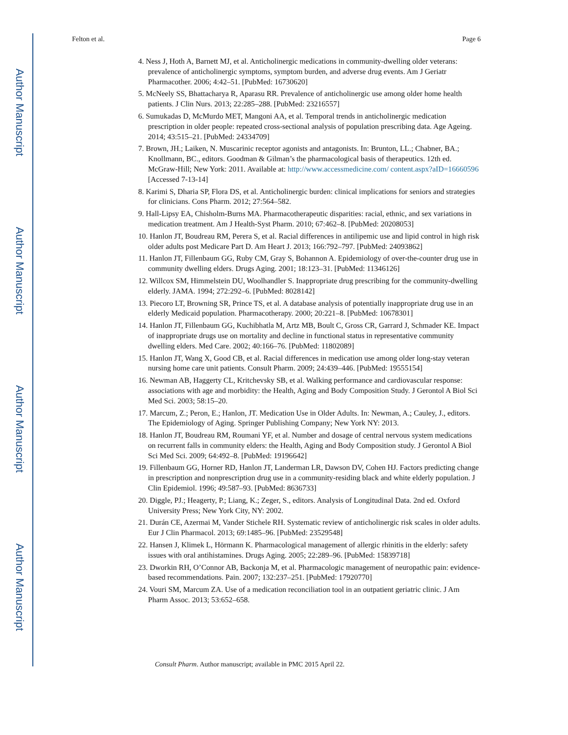Author Manuscript
Author Manuscript
Author Manuscript
Author Manuscript
Felton et al. Page 6
4. Ness J, Hoth A, Barnett MJ, et al. Anticholinergic medications in community-dwelling older veterans: prevalence of anticholinergic symptoms, symptom burden, and adverse drug events. Am J Geriatr Pharmacother. 2006; 4:42–51. [PubMed: 16730620]
5. McNeely SS, Bhattacharya R, Aparasu RR. Prevalence of anticholinergic use among older home health patients. J Clin Nurs. 2013; 22:285–288. [PubMed: 23216557]
6. Sumukadas D, McMurdo MET, Mangoni AA, et al. Temporal trends in anticholinergic medication prescription in older people: repeated cross-sectional analysis of population prescribing data. Age Ageing. 2014; 43:515–21. [PubMed: 24334709]
7. Brown, JH.; Laiken, N. Muscarinic receptor agonists and antagonists. In: Brunton, LL.; Chabner, BA.; Knollmann, BC., editors. Goodman & Gilman’s the pharmacological basis of therapeutics. 12th ed. McGraw-Hill; New York: 2011. Available at: http://www.accessmedicine.com/ content.aspx?aID=16660596 [Accessed 7-13-14]
8. Karimi S, Dharia SP, Flora DS, et al. Anticholinergic burden: clinical implications for seniors and strategies for clinicians. Cons Pharm. 2012; 27:564–582.
9. Hall-Lipsy EA, Chisholm-Burns MA. Pharmacotherapeutic disparities: racial, ethnic, and sex variations in medication treatment. Am J Health-Syst Pharm. 2010; 67:462–8. [PubMed: 20208053]
10. Hanlon JT, Boudreau RM, Perera S, et al. Racial differences in antilipemic use and lipid control in high risk older adults post Medicare Part D. Am Heart J. 2013; 166:792–797. [PubMed: 24093862]
11. Hanlon JT, Fillenbaum GG, Ruby CM, Gray S, Bohannon A. Epidemiology of over-the-counter drug use in community dwelling elders. Drugs Aging. 2001; 18:123–31. [PubMed: 11346126]
12. Willcox SM, Himmelstein DU, Woolhandler S. Inappropriate drug prescribing for the community-dwelling elderly. JAMA. 1994; 272:292–6. [PubMed: 8028142]
13. Piecoro LT, Browning SR, Prince TS, et al. A database analysis of potentially inappropriate drug use in an elderly Medicaid population. Pharmacotherapy. 2000; 20:221–8. [PubMed: 10678301]
14. Hanlon JT, Fillenbaum GG, Kuchibhatla M, Artz MB, Boult C, Gross CR, Garrard J, Schmader KE. Impact of inappropriate drugs use on mortality and decline in functional status in representative community dwelling elders. Med Care. 2002; 40:166–76. [PubMed: 11802089]
15. Hanlon JT, Wang X, Good CB, et al. Racial differences in medication use among older long-stay veteran nursing home care unit patients. Consult Pharm. 2009; 24:439–446. [PubMed: 19555154]
16. Newman AB, Haggerty CL, Kritchevsky SB, et al. Walking performance and cardiovascular response: associations with age and morbidity: the Health, Aging and Body Composition Study. J Gerontol A Biol Sci Med Sci. 2003; 58:15–20.
17. Marcum, Z.; Peron, E.; Hanlon, JT. Medication Use in Older Adults. In: Newman, A.; Cauley, J., editors. The Epidemiology of Aging. Springer Publishing Company; New York NY: 2013.
18. Hanlon JT, Boudreau RM, Roumani YF, et al. Number and dosage of central nervous system medications on recurrent falls in community elders: the Health, Aging and Body Composition study. J Gerontol A Biol Sci Med Sci. 2009; 64:492–8. [PubMed: 19196642]
19. Fillenbaum GG, Horner RD, Hanlon JT, Landerman LR, Dawson DV, Cohen HJ. Factors predicting change in prescription and nonprescription drug use in a community-residing black and white elderly population. J Clin Epidemiol. 1996; 49:587–93. [PubMed: 8636733]
20. Diggle, PJ.; Heagerty, P.; Liang, K.; Zeger, S., editors. Analysis of Longitudinal Data. 2nd ed. Oxford University Press; New York City, NY: 2002.
21. Durán CE, Azermai M, Vander Stichele RH. Systematic review of anticholinergic risk scales in older adults. Eur J Clin Pharmacol. 2013; 69:1485–96. [PubMed: 23529548]
22. Hansen J, Klimek L, Hörmann K. Pharmacological management of allergic rhinitis in the elderly: safety issues with oral antihistamines. Drugs Aging. 2005; 22:289–96. [PubMed: 15839718]
23. Dworkin RH, O’Connor AB, Backonja M, et al. Pharmacologic management of neuropathic pain: evidence-based recommendations. Pain. 2007; 132:237–251. [PubMed: 17920770]
24. Vouri SM, Marcum ZA. Use of a medication reconciliation tool in an outpatient geriatric clinic. J Am Pharm Assoc. 2013; 53:652–658.
Consult Pharm. Author manuscript; available in PMC 2015 April 22.